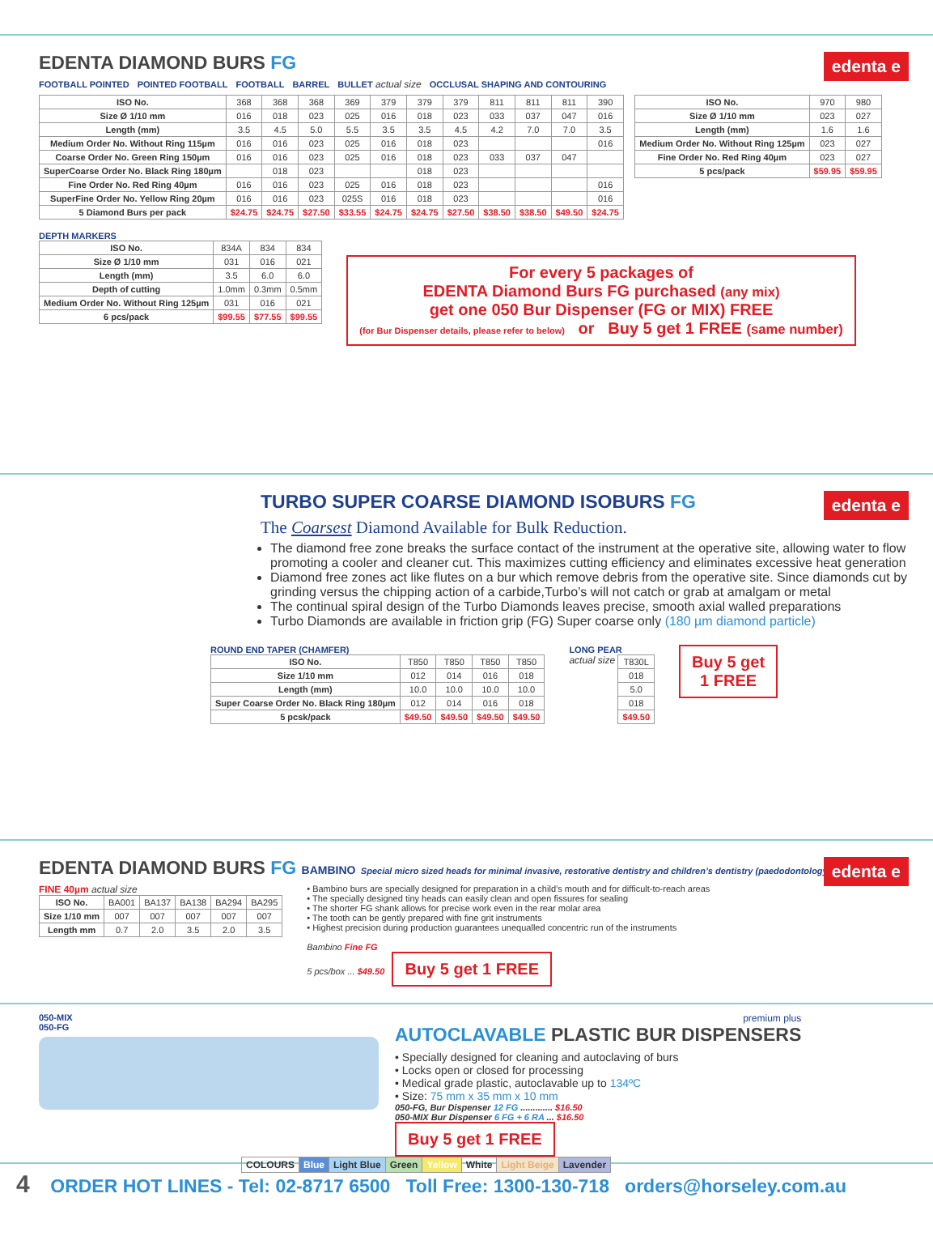edenta e
EDENTA DIAMOND BURS FG
FOOTBALL POINTED POINTED FOOTBALL FOOTBALL BARREL BULLET actual size OCCLUSAL SHAPING AND CONTOURING
| ISO No. | 368 | 368 | 368 | 369 | 379 | 379 | 379 | 811 | 811 | 811 | 390 |
| Size Ø 1/10 mm | 016 | 018 | 023 | 025 | 016 | 018 | 023 | 033 | 037 | 047 | 016 |
| Length (mm) | 3.5 | 4.5 | 5.0 | 5.5 | 3.5 | 3.5 | 4.5 | 4.2 | 7.0 | 7.0 | 3.5 |
| Medium Order No. Without Ring 115µm | 016 | 016 | 023 | 025 | 016 | 018 | 023 | | | | 016 |
| Coarse Order No. Green Ring 150µm | 016 | 016 | 023 | 025 | 016 | 018 | 023 | 033 | 037 | 047 | |
| SuperCoarse Order No. Black Ring 180µm | | 018 | 023 | | | 018 | 023 | | | | |
| Fine Order No. Red Ring 40µm | 016 | 016 | 023 | 025 | 016 | 018 | 023 | | | | 016 |
| SuperFine Order No. Yellow Ring 20µm | 016 | 016 | 023 | 025S | 016 | 018 | 023 | | | | 016 |
| 5 Diamond Burs per pack | $24.75 | $24.75 | $27.50 | $33.55 | $24.75 | $24.75 | $27.50 | $38.50 | $38.50 | $49.50 | $24.75 |
| ISO No. | 970 | 980 |
| Size Ø 1/10 mm | 023 | 027 |
| Length (mm) | 1.6 | 1.6 |
| Medium Order No. Without Ring 125µm | 023 | 027 |
| Fine Order No. Red Ring 40µm | 023 | 027 |
| 5 pcs/pack | $59.95 | $59.95 |
DEPTH MARKERS
| ISO No. | 834A | 834 | 834 |
| Size Ø 1/10 mm | 031 | 016 | 021 |
| Length (mm) | 3.5 | 6.0 | 6.0 |
| Depth of cutting | 1.0mm | 0.3mm | 0.5mm |
| Medium Order No. Without Ring 125µm | 031 | 016 | 021 |
| 6 pcs/pack | $99.55 | $77.55 | $99.55 |
For every 5 packages of
EDENTA Diamond Burs FG purchased (any mix)
get one 050 Bur Dispenser (FG or MIX) FREE
(for Bur Dispenser details, please refer to below) or Buy 5 get 1 FREE (same number)
edenta e
TURBO SUPER COARSE DIAMOND ISOBURS FG
The Coarsest Diamond Available for Bulk Reduction.
The diamond free zone breaks the surface contact of the instrument at the operative site, allowing water to flow promoting a cooler and cleaner cut. This maximizes cutting efficiency and eliminates excessive heat generation
Diamond free zones act like flutes on a bur which remove debris from the operative site. Since diamonds cut by grinding versus the chipping action of a carbide,Turbo’s will not catch or grab at amalgam or metal
The continual spiral design of the Turbo Diamonds leaves precise, smooth axial walled preparations
Turbo Diamonds are available in friction grip (FG) Super coarse only (180 µm diamond particle)
ROUND END TAPER (CHAMFER)
| ISO No. | T850 | T850 | T850 | T850 |
| Size 1/10 mm | 012 | 014 | 016 | 018 |
| Length (mm) | 10.0 | 10.0 | 10.0 | 10.0 |
| Super Coarse Order No. Black Ring 180µm | 012 | 014 | 016 | 018 |
| 5 pcsk/pack | $49.50 | $49.50 | $49.50 | $49.50 |
LONG PEAR
actual size
| T830L |
| 018 |
| 5.0 |
| 018 |
| $49.50 |
Buy 5 get
1 FREE
edenta e
EDENTA DIAMOND BURS FG BAMBINO Special micro sized heads for minimal invasive, restorative dentistry and children’s dentistry (paedodontology).
FINE 40µm actual size
| ISO No. | BA001 | BA137 | BA138 | BA294 | BA295 |
| Size 1/10 mm | 007 | 007 | 007 | 007 | 007 |
| Length mm | 0.7 | 2.0 | 3.5 | 2.0 | 3.5 |
• Bambino burs are specially designed for preparation in a child’s mouth and for difficult-to-reach areas
• The specially designed tiny heads can easily clean and open fissures for sealing
• The shorter FG shank allows for precise work even in the rear molar area
• The tooth can be gently prepared with fine grit instruments
• Highest precision during production guarantees unequalled concentric run of the instruments
Bambino Fine FG
5 pcs/box ... $49.50 Buy 5 get 1 FREE
050-MIX
050-FG
premium plus
AUTOCLAVABLE PLASTIC BUR DISPENSERS
• Specially designed for cleaning and autoclaving of burs
• Locks open or closed for processing
• Medical grade plastic, autoclavable up to 134ºC
• Size: 75 mm x 35 mm x 10 mm
050-FG, Bur Dispenser 12 FG ............. $16.50
050-MIX Bur Dispenser 6 FG + 6 RA ... $16.50
Buy 5 get 1 FREE
| COLOURS | Blue | Light Blue | Green | Yellow | White | Light Beige | Lavender |
4 ORDER HOT LINES - Tel: 02-8717 6500 Toll Free: 1300-130-718 orders@horseley.com.au